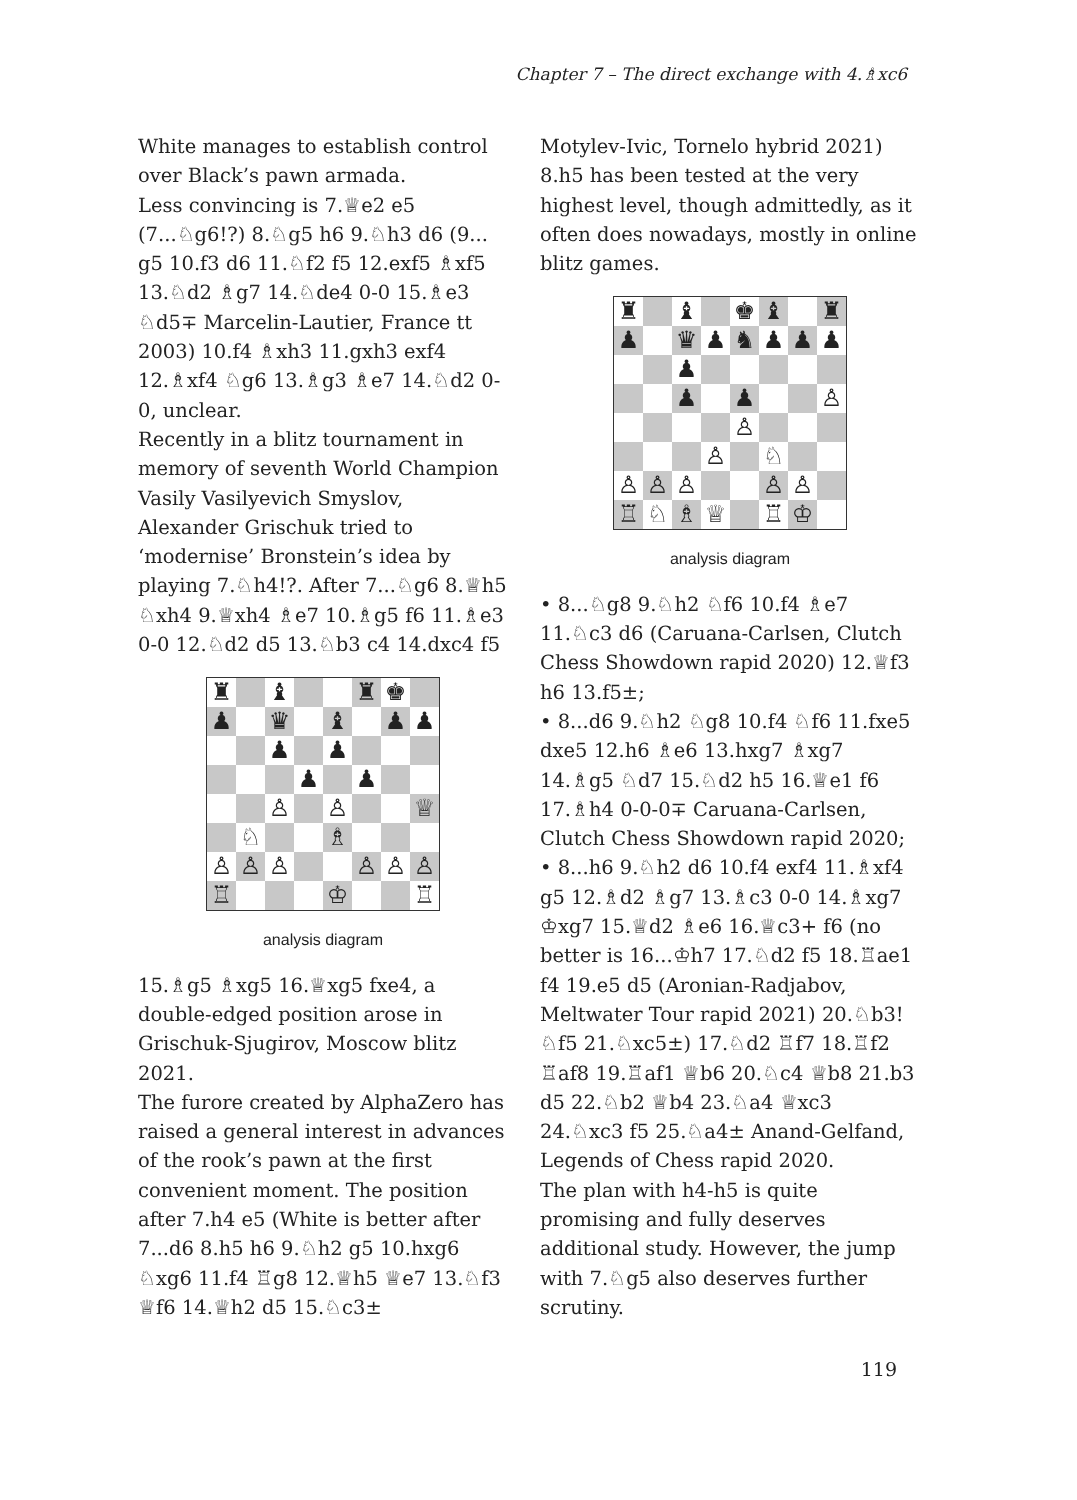Chapter 7 – The direct exchange with 4.♗xc6
White manages to establish control over Black’s pawn armada.
Less convincing is 7.♕e2 e5 (7...♘g6!?) 8.♘g5 h6 9.♘h3 d6 (9... g5 10.f3 d6 11.♘f2 f5 12.exf5 ♗xf5 13.♘d2 ♗g7 14.♘de4 0-0 15.♗e3 ♘d5∓ Marcelin-Lautier, France tt 2003) 10.f4 ♗xh3 11.gxh3 exf4 12.♗xf4 ♘g6 13.♗g3 ♗e7 14.♘d2 0-0, unclear.
Recently in a blitz tournament in memory of seventh World Champion Vasily Vasilyevich Smyslov, Alexander Grischuk tried to ‘modernise’ Bronstein’s idea by playing 7.♘h4!?. After 7...♘g6 8.♕h5 ♘xh4 9.♕xh4 ♗e7 10.♗g5 f6 11.♗e3 0-0 12.♘d2 d5 13.♘b3 c4 14.dxc4 f5
| ♜ | | ♝ | | | ♜ | ♚ | |
| ♟ | | ♛ | | ♝ | | ♟ | ♟ |
| | | ♟ | | ♟ | | | |
| | | | ♟ | | ♟ | | |
| | | ♙ | | ♙ | | | ♕ |
| | ♘ | | | ♗ | | | |
| ♙ | ♙ | ♙ | | | ♙ | ♙ | ♙ |
| ♖ | | | | ♔ | | | ♖ |
analysis diagram
15.♗g5 ♗xg5 16.♕xg5 fxe4, a double-edged position arose in Grischuk-Sjugirov, Moscow blitz 2021.
The furore created by AlphaZero has raised a general interest in advances of the rook’s pawn at the first convenient moment. The position after 7.h4 e5 (White is better after 7...d6 8.h5 h6 9.♘h2 g5 10.hxg6 ♘xg6 11.f4 ♖g8 12.♕h5 ♕e7 13.♘f3 ♕f6 14.♕h2 d5 15.♘c3±
Motylev-Ivic, Tornelo hybrid 2021) 8.h5 has been tested at the very highest level, though admittedly, as it often does nowadays, mostly in online blitz games.
| ♜ | | ♝ | | ♚ | ♝ | | ♜ |
| ♟ | | ♛ | ♟ | ♞ | ♟ | ♟ | ♟ |
| | | ♟ | | | | | |
| | | ♟ | | ♟ | | | ♙ |
| | | | | ♙ | | | |
| | | | ♙ | | ♘ | | |
| ♙ | ♙ | ♙ | | | ♙ | ♙ | |
| ♖ | ♘ | ♗ | ♕ | | ♖ | ♔ | |
analysis diagram
• 8...♘g8 9.♘h2 ♘f6 10.f4 ♗e7 11.♘c3 d6 (Caruana-Carlsen, Clutch Chess Showdown rapid 2020) 12.♕f3 h6 13.f5±;
• 8...d6 9.♘h2 ♘g8 10.f4 ♘f6 11.fxe5 dxe5 12.h6 ♗e6 13.hxg7 ♗xg7 14.♗g5 ♘d7 15.♘d2 h5 16.♕e1 f6 17.♗h4 0-0-0∓ Caruana-Carlsen, Clutch Chess Showdown rapid 2020;
• 8...h6 9.♘h2 d6 10.f4 exf4 11.♗xf4 g5 12.♗d2 ♗g7 13.♗c3 0-0 14.♗xg7 ♔xg7 15.♕d2 ♗e6 16.♕c3+ f6 (no better is 16...♔h7 17.♘d2 f5 18.♖ae1 f4 19.e5 d5 (Aronian-Radjabov, Meltwater Tour rapid 2021) 20.♘b3! ♘f5 21.♘xc5±) 17.♘d2 ♖f7 18.♖f2 ♖af8 19.♖af1 ♕b6 20.♘c4 ♕b8 21.b3 d5 22.♘b2 ♕b4 23.♘a4 ♕xc3 24.♘xc3 f5 25.♘a4± Anand-Gelfand, Legends of Chess rapid 2020.
The plan with h4-h5 is quite promising and fully deserves additional study. However, the jump with 7.♘g5 also deserves further scrutiny.
119